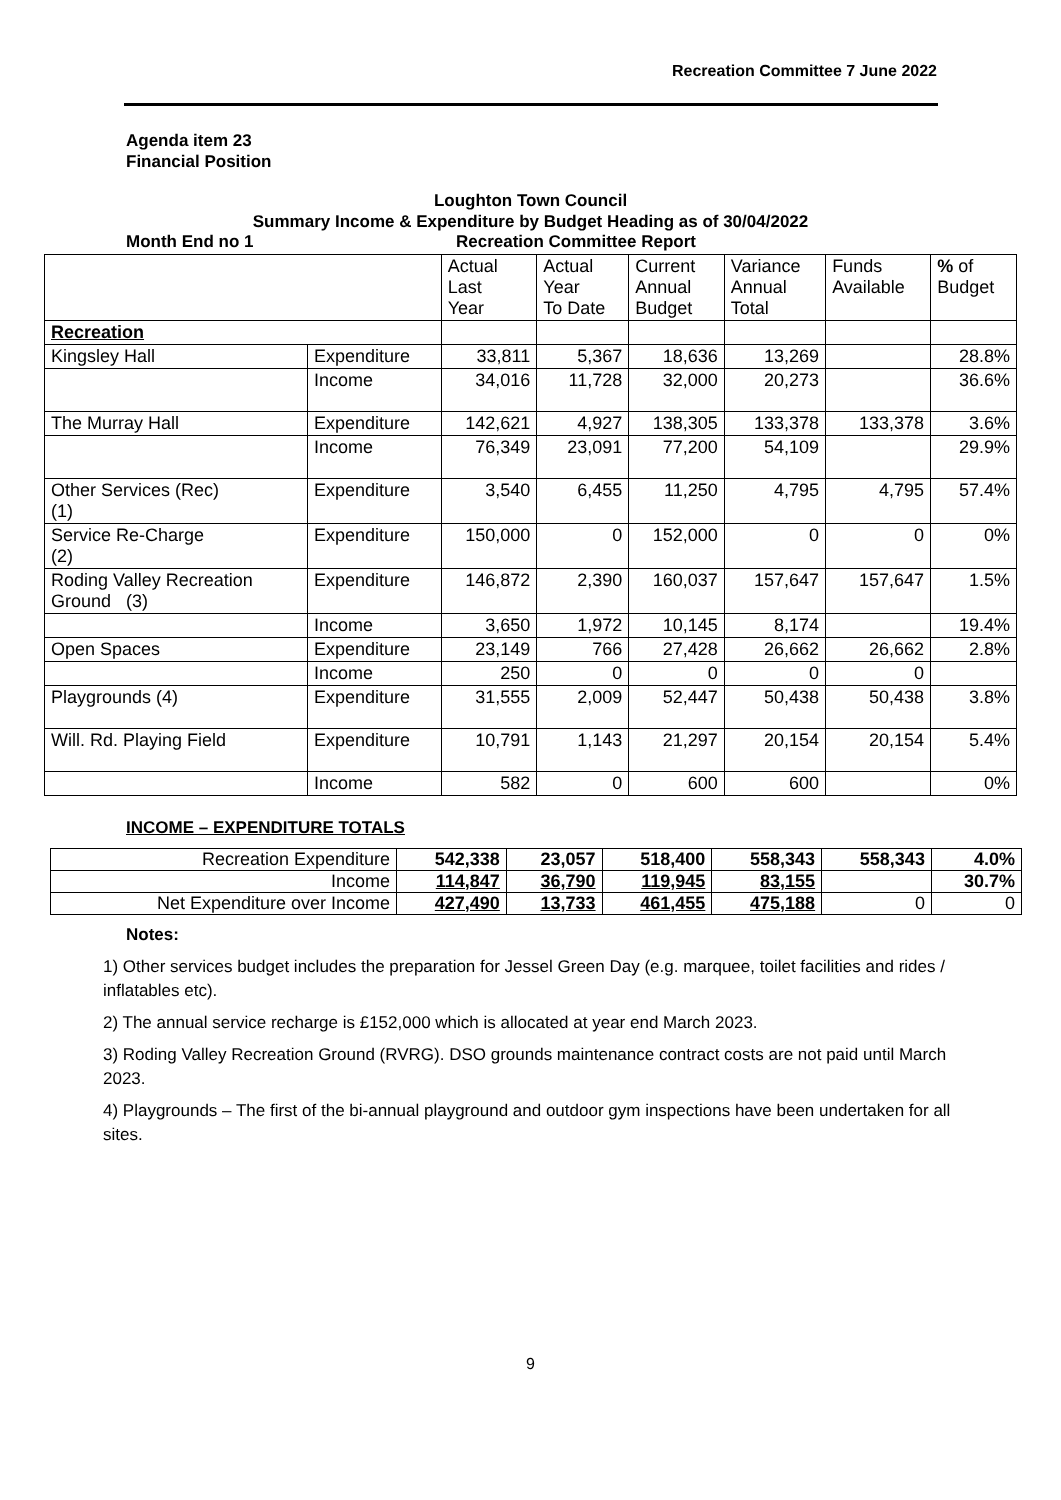Recreation Committee 7 June 2022
Agenda item 23
Financial Position
Loughton Town Council
Summary Income & Expenditure by Budget Heading as of 30/04/2022
Month End no 1 Recreation Committee Report
| | | Actual Last Year | Actual Year To Date | Current Annual Budget | Variance Annual Total | Funds Available | % of Budget |
| --- | --- | --- | --- | --- | --- | --- | --- |
| Recreation | | | | | | | |
| Kingsley Hall | Expenditure | 33,811 | 5,367 | 18,636 | 13,269 | | 28.8% |
| | Income | 34,016 | 11,728 | 32,000 | 20,273 | | 36.6% |
| The Murray Hall | Expenditure | 142,621 | 4,927 | 138,305 | 133,378 | 133,378 | 3.6% |
| | Income | 76,349 | 23,091 | 77,200 | 54,109 | | 29.9% |
| Other Services (Rec) (1) | Expenditure | 3,540 | 6,455 | 11,250 | 4,795 | 4,795 | 57.4% |
| Service Re-Charge (2) | Expenditure | 150,000 | 0 | 152,000 | 0 | 0 | 0% |
| Roding Valley Recreation Ground (3) | Expenditure | 146,872 | 2,390 | 160,037 | 157,647 | 157,647 | 1.5% |
| | Income | 3,650 | 1,972 | 10,145 | 8,174 | | 19.4% |
| Open Spaces | Expenditure | 23,149 | 766 | 27,428 | 26,662 | 26,662 | 2.8% |
| | Income | 250 | 0 | 0 | 0 | 0 | |
| Playgrounds (4) | Expenditure | 31,555 | 2,009 | 52,447 | 50,438 | 50,438 | 3.8% |
| Will. Rd. Playing Field | Expenditure | 10,791 | 1,143 | 21,297 | 20,154 | 20,154 | 5.4% |
| | Income | 582 | 0 | 600 | 600 | | 0% |
INCOME – EXPENDITURE TOTALS
| Recreation Expenditure | 542,338 | 23,057 | 518,400 | 558,343 | 558,343 | 4.0% |
| Income | 114,847 | 36,790 | 119,945 | 83,155 | | 30.7% |
| Net Expenditure over Income | 427,490 | 13,733 | 461,455 | 475,188 | 0 | 0 |
Notes:
1) Other services budget includes the preparation for Jessel Green Day (e.g. marquee, toilet facilities and rides / inflatables etc).
2) The annual service recharge is £152,000 which is allocated at year end March 2023.
3) Roding Valley Recreation Ground (RVRG). DSO grounds maintenance contract costs are not paid until March 2023.
4) Playgrounds – The first of the bi-annual playground and outdoor gym inspections have been undertaken for all sites.
9